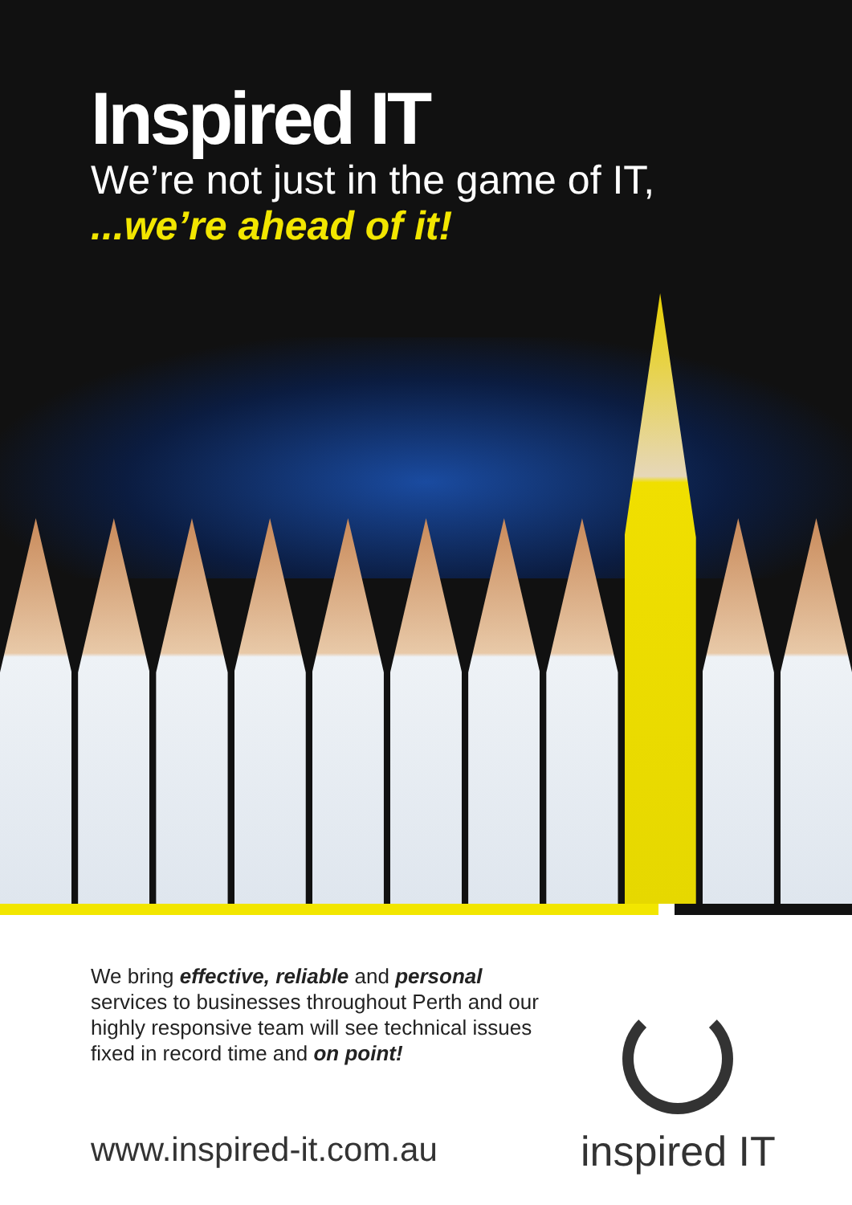Inspired IT
We’re not just in the game of IT,
...we’re ahead of it!
We bring effective, reliable and personal services to businesses throughout Perth and our highly responsive team will see technical issues fixed in record time and on point!
www.inspired-it.com.au
inspired IT